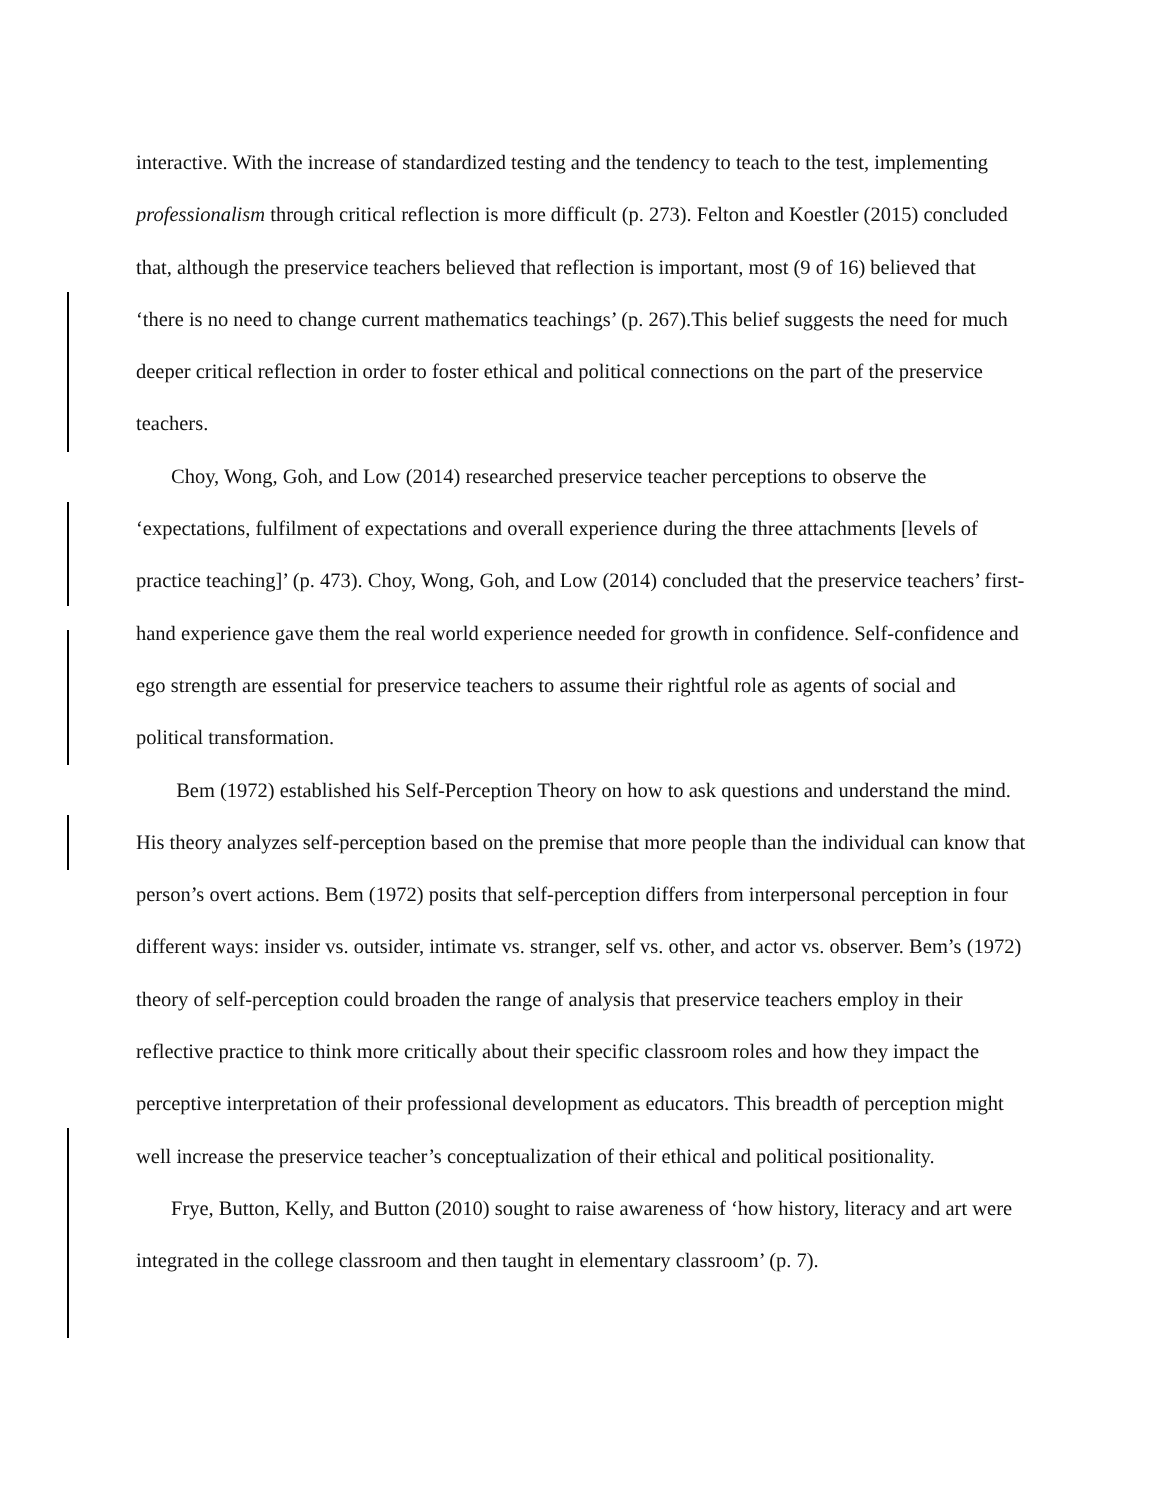interactive. With the increase of standardized testing and the tendency to teach to the test, implementing professionalism through critical reflection is more difficult (p. 273). Felton and Koestler (2015) concluded that, although the preservice teachers believed that reflection is important, most (9 of 16) believed that ‘there is no need to change current mathematics teachings’ (p. 267).This belief suggests the need for much deeper critical reflection in order to foster ethical and political connections on the part of the preservice teachers.
Choy, Wong, Goh, and Low (2014) researched preservice teacher perceptions to observe the ‘expectations, fulfilment of expectations and overall experience during the three attachments [levels of practice teaching]’ (p. 473). Choy, Wong, Goh, and Low (2014) concluded that the preservice teachers’ first-hand experience gave them the real world experience needed for growth in confidence. Self-confidence and ego strength are essential for preservice teachers to assume their rightful role as agents of social and political transformation.
Bem (1972) established his Self-Perception Theory on how to ask questions and understand the mind. His theory analyzes self-perception based on the premise that more people than the individual can know that person’s overt actions. Bem (1972) posits that self-perception differs from interpersonal perception in four different ways: insider vs. outsider, intimate vs. stranger, self vs. other, and actor vs. observer. Bem’s (1972) theory of self-perception could broaden the range of analysis that preservice teachers employ in their reflective practice to think more critically about their specific classroom roles and how they impact the perceptive interpretation of their professional development as educators. This breadth of perception might well increase the preservice teacher’s conceptualization of their ethical and political positionality.
Frye, Button, Kelly, and Button (2010) sought to raise awareness of ‘how history, literacy and art were integrated in the college classroom and then taught in elementary classroom’ (p. 7).